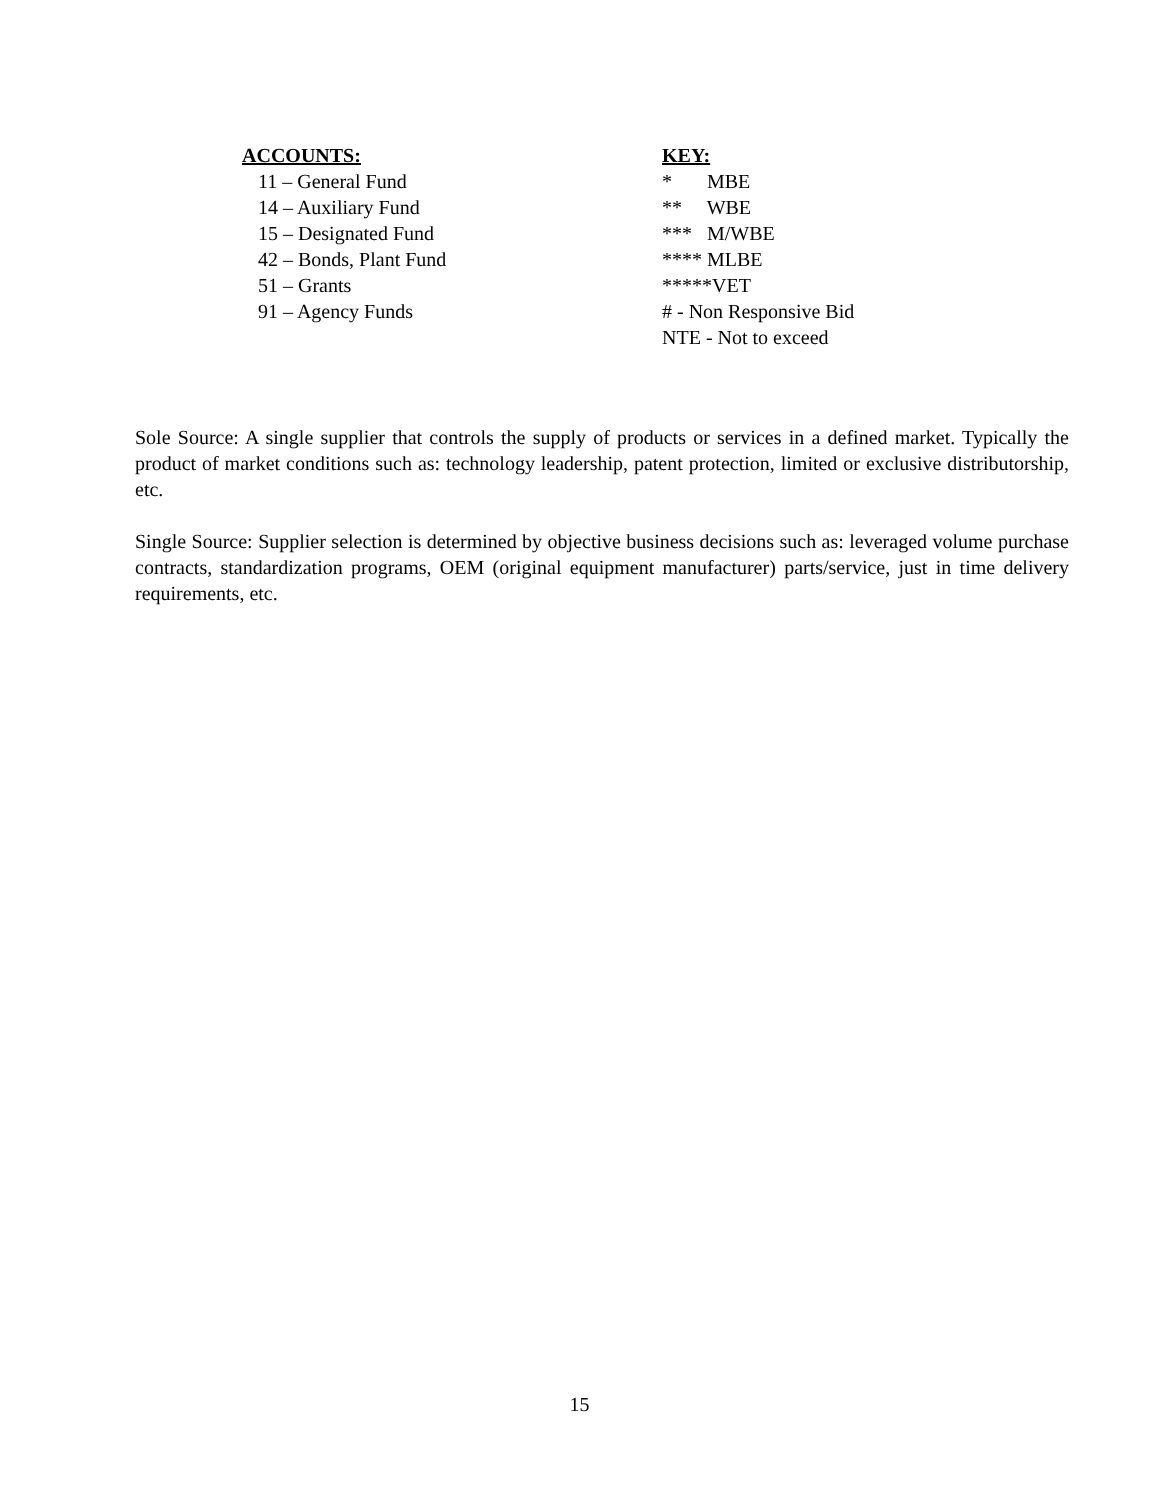ACCOUNTS:
11 – General Fund
14 – Auxiliary Fund
15 – Designated Fund
42 – Bonds, Plant Fund
51 – Grants
91 – Agency Funds
KEY:
* MBE
** WBE
*** M/WBE
**** MLBE
*****VET
# - Non Responsive Bid
NTE - Not to exceed
Sole Source: A single supplier that controls the supply of products or services in a defined market. Typically the product of market conditions such as: technology leadership, patent protection, limited or exclusive distributorship, etc.
Single Source: Supplier selection is determined by objective business decisions such as: leveraged volume purchase contracts, standardization programs, OEM (original equipment manufacturer) parts/service, just in time delivery requirements, etc.
15